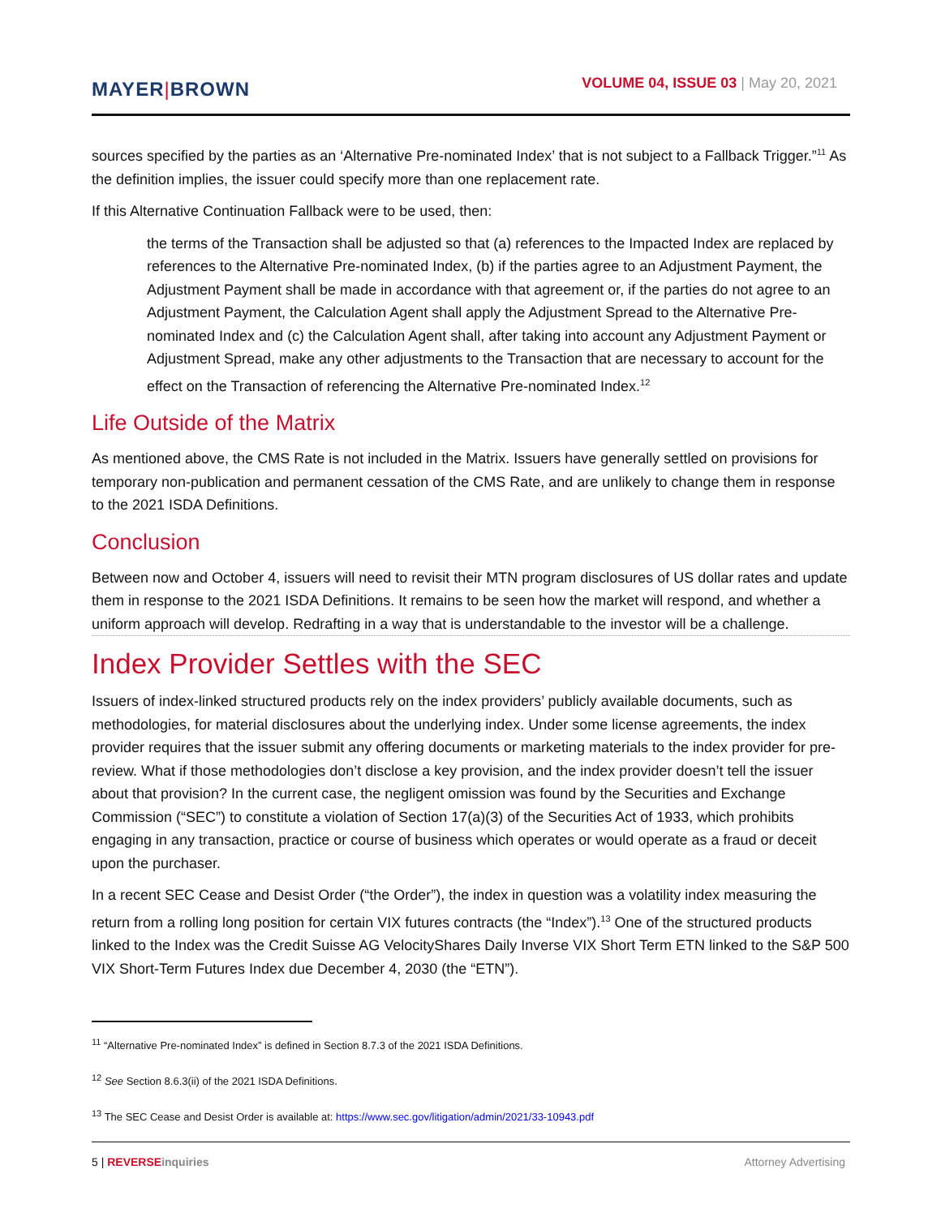MAYER|BROWN
VOLUME 04, ISSUE 03 | May 20, 2021
sources specified by the parties as an ‘Alternative Pre-nominated Index’ that is not subject to a Fallback Trigger.”<sup>11</sup> As the definition implies, the issuer could specify more than one replacement rate.
If this Alternative Continuation Fallback were to be used, then:
the terms of the Transaction shall be adjusted so that (a) references to the Impacted Index are replaced by references to the Alternative Pre-nominated Index, (b) if the parties agree to an Adjustment Payment, the Adjustment Payment shall be made in accordance with that agreement or, if the parties do not agree to an Adjustment Payment, the Calculation Agent shall apply the Adjustment Spread to the Alternative Pre-nominated Index and (c) the Calculation Agent shall, after taking into account any Adjustment Payment or Adjustment Spread, make any other adjustments to the Transaction that are necessary to account for the effect on the Transaction of referencing the Alternative Pre-nominated Index.<sup>12</sup>
Life Outside of the Matrix
As mentioned above, the CMS Rate is not included in the Matrix. Issuers have generally settled on provisions for temporary non-publication and permanent cessation of the CMS Rate, and are unlikely to change them in response to the 2021 ISDA Definitions.
Conclusion
Between now and October 4, issuers will need to revisit their MTN program disclosures of US dollar rates and update them in response to the 2021 ISDA Definitions. It remains to be seen how the market will respond, and whether a uniform approach will develop. Redrafting in a way that is understandable to the investor will be a challenge.
Index Provider Settles with the SEC
Issuers of index-linked structured products rely on the index providers’ publicly available documents, such as methodologies, for material disclosures about the underlying index. Under some license agreements, the index provider requires that the issuer submit any offering documents or marketing materials to the index provider for pre-review. What if those methodologies don’t disclose a key provision, and the index provider doesn’t tell the issuer about that provision? In the current case, the negligent omission was found by the Securities and Exchange Commission (“SEC”) to constitute a violation of Section 17(a)(3) of the Securities Act of 1933, which prohibits engaging in any transaction, practice or course of business which operates or would operate as a fraud or deceit upon the purchaser.
In a recent SEC Cease and Desist Order (“the Order”), the index in question was a volatility index measuring the return from a rolling long position for certain VIX futures contracts (the “Index”).<sup>13</sup> One of the structured products linked to the Index was the Credit Suisse AG VelocityShares Daily Inverse VIX Short Term ETN linked to the S&P 500 VIX Short-Term Futures Index due December 4, 2030 (the “ETN”).
<sup>11</sup> “Alternative Pre-nominated Index” is defined in Section 8.7.3 of the 2021 ISDA Definitions.
<sup>12</sup> See Section 8.6.3(ii) of the 2021 ISDA Definitions.
<sup>13</sup> The SEC Cease and Desist Order is available at: https://www.sec.gov/litigation/admin/2021/33-10943.pdf
5 | REVERSE inquiries Attorney Advertising